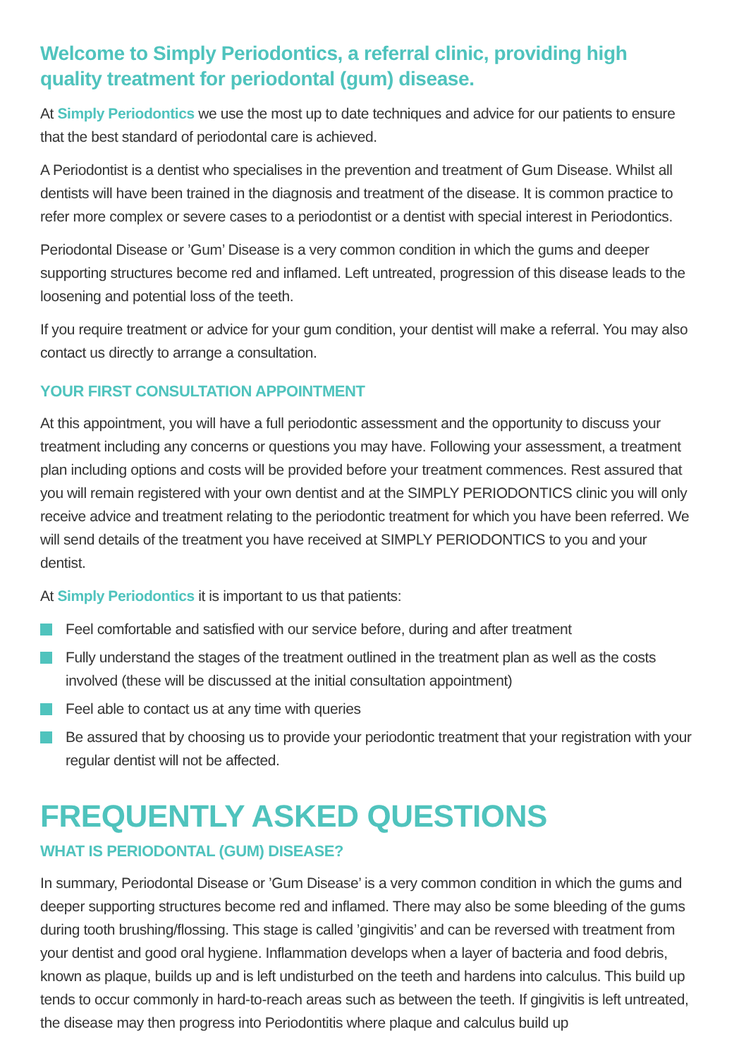Welcome to Simply Periodontics, a referral clinic, providing high quality treatment for periodontal (gum) disease.
At Simply Periodontics we use the most up to date techniques and advice for our patients to ensure that the best standard of periodontal care is achieved.
A Periodontist is a dentist who specialises in the prevention and treatment of Gum Disease. Whilst all dentists will have been trained in the diagnosis and treatment of the disease. It is common practice to refer more complex or severe cases to a periodontist or a dentist with special interest in Periodontics.
Periodontal Disease or ’Gum’ Disease is a very common condition in which the gums and deeper supporting structures become red and inflamed. Left untreated, progression of this disease leads to the loosening and potential loss of the teeth.
If you require treatment or advice for your gum condition, your dentist will make a referral. You may also contact us directly to arrange a consultation.
YOUR FIRST CONSULTATION APPOINTMENT
At this appointment, you will have a full periodontic assessment and the opportunity to discuss your treatment including any concerns or questions you may have. Following your assessment, a treatment plan including options and costs will be provided before your treatment commences. Rest assured that you will remain registered with your own dentist and at the SIMPLY PERIODONTICS clinic you will only receive advice and treatment relating to the periodontic treatment for which you have been referred. We will send details of the treatment you have received at SIMPLY PERIODONTICS to you and your dentist.
At Simply Periodontics it is important to us that patients:
Feel comfortable and satisfied with our service before, during and after treatment
Fully understand the stages of the treatment outlined in the treatment plan as well as the costs involved (these will be discussed at the initial consultation appointment)
Feel able to contact us at any time with queries
Be assured that by choosing us to provide your periodontic treatment that your registration with your regular dentist will not be affected.
FREQUENTLY ASKED QUESTIONS
WHAT IS PERIODONTAL (GUM) DISEASE?
In summary, Periodontal Disease or ’Gum Disease’ is a very common condition in which the gums and deeper supporting structures become red and inflamed. There may also be some bleeding of the gums during tooth brushing/flossing. This stage is called ’gingivitis’ and can be reversed with treatment from your dentist and good oral hygiene. Inflammation develops when a layer of bacteria and food debris, known as plaque, builds up and is left undisturbed on the teeth and hardens into calculus. This build up tends to occur commonly in hard-to-reach areas such as between the teeth. If gingivitis is left untreated, the disease may then progress into Periodontitis where plaque and calculus build up